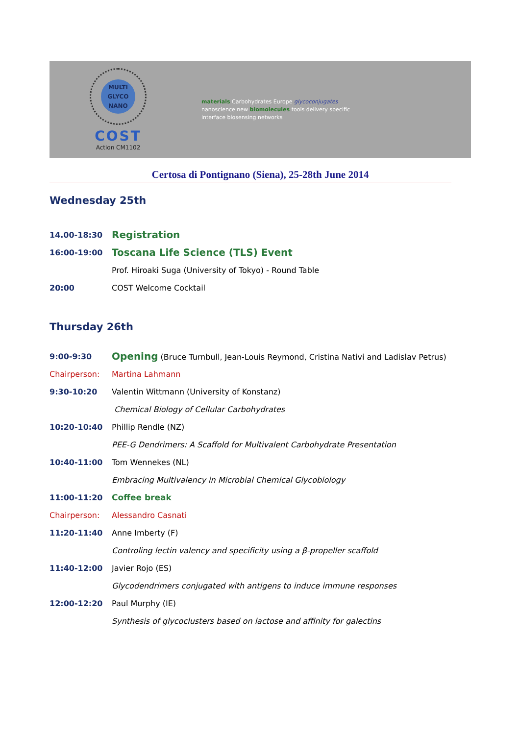MULTI
GLYCO
NANO
COST
Action CM1102
materials Carbohydrates Europe glycoconjugates nanoscience new biomolecules tools delivery specific interface biosensing networks
Certosa di Pontignano (Siena), 25-28th June 2014
Wednesday 25th
| 14.00-18:30 | Registration |
| 16:00-19:00 | Toscana Life Science (TLS) Event |
| | Prof. Hiroaki Suga (University of Tokyo) - Round Table |
| 20:00 | COST Welcome Cocktail |
Thursday 26th
| 9:00-9:30 | Opening (Bruce Turnbull, Jean-Louis Reymond, Cristina Nativi and Ladislav Petrus) |
| Chairperson: | Martina Lahmann |
| 9:30-10:20 | Valentin Wittmann (University of Konstanz) |
| | Chemical Biology of Cellular Carbohydrates |
| 10:20-10:40 | Phillip Rendle (NZ) |
| | PEE-G Dendrimers: A Scaffold for Multivalent Carbohydrate Presentation |
| 10:40-11:00 | Tom Wennekes (NL) |
| | Embracing Multivalency in Microbial Chemical Glycobiology |
| 11:00-11:20 | Coffee break |
| Chairperson: | Alessandro Casnati |
| 11:20-11:40 | Anne Imberty (F) |
| | Controling lectin valency and specificity using a β-propeller scaffold |
| 11:40-12:00 | Javier Rojo (ES) |
| | Glycodendrimers conjugated with antigens to induce immune responses |
| 12:00-12:20 | Paul Murphy (IE) |
| | Synthesis of glycoclusters based on lactose and affinity for galectins |